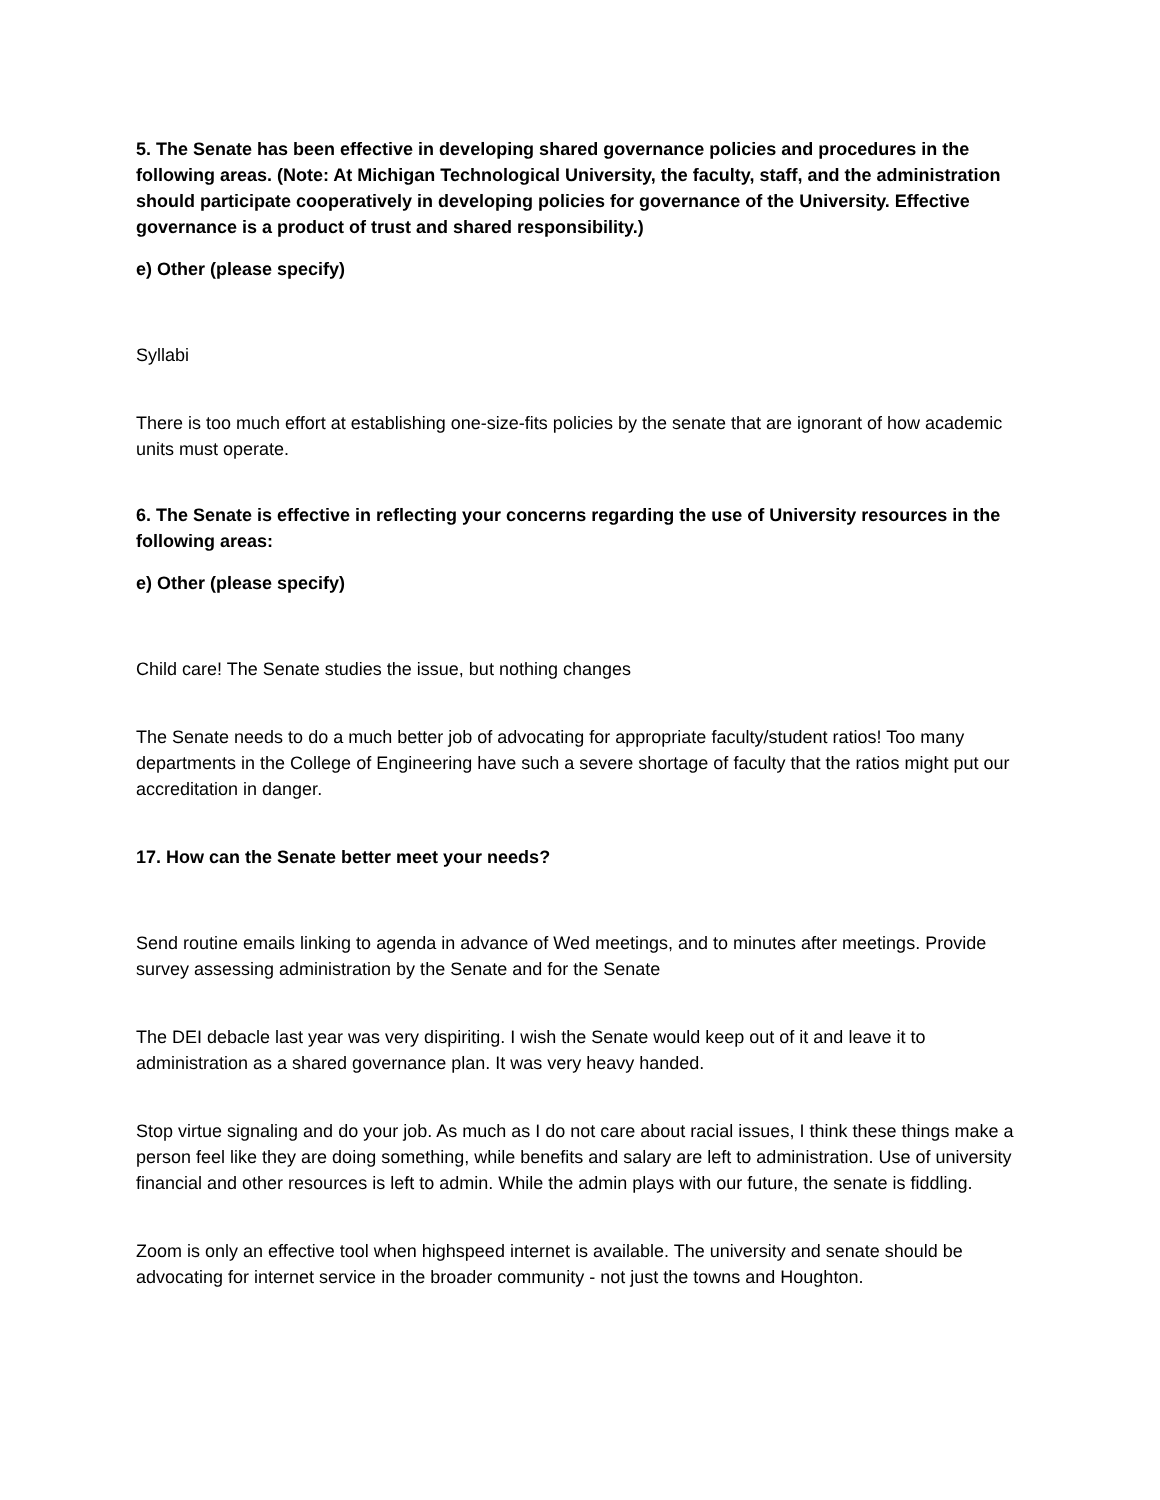5. The Senate has been effective in developing shared governance policies and procedures in the following areas. (Note: At Michigan Technological University, the faculty, staff, and the administration should participate cooperatively in developing policies for governance of the University. Effective governance is a product of trust and shared responsibility.)
e) Other (please specify)
Syllabi
There is too much effort at establishing one-size-fits policies by the senate that are ignorant of how academic units must operate.
6. The Senate is effective in reflecting your concerns regarding the use of University resources in the following areas:
e) Other (please specify)
Child care! The Senate studies the issue, but nothing changes
The Senate needs to do a much better job of advocating for appropriate faculty/student ratios! Too many departments in the College of Engineering have such a severe shortage of faculty that the ratios might put our accreditation in danger.
17. How can the Senate better meet your needs?
Send routine emails linking to agenda in advance of Wed meetings, and to minutes after meetings. Provide survey assessing administration by the Senate and for the Senate
The DEI debacle last year was very dispiriting. I wish the Senate would keep out of it and leave it to administration as a shared governance plan. It was very heavy handed.
Stop virtue signaling and do your job. As much as I do not care about racial issues, I think these things make a person feel like they are doing something, while benefits and salary are left to administration. Use of university financial and other resources is left to admin. While the admin plays with our future, the senate is fiddling.
Zoom is only an effective tool when highspeed internet is available. The university and senate should be advocating for internet service in the broader community - not just the towns and Houghton.